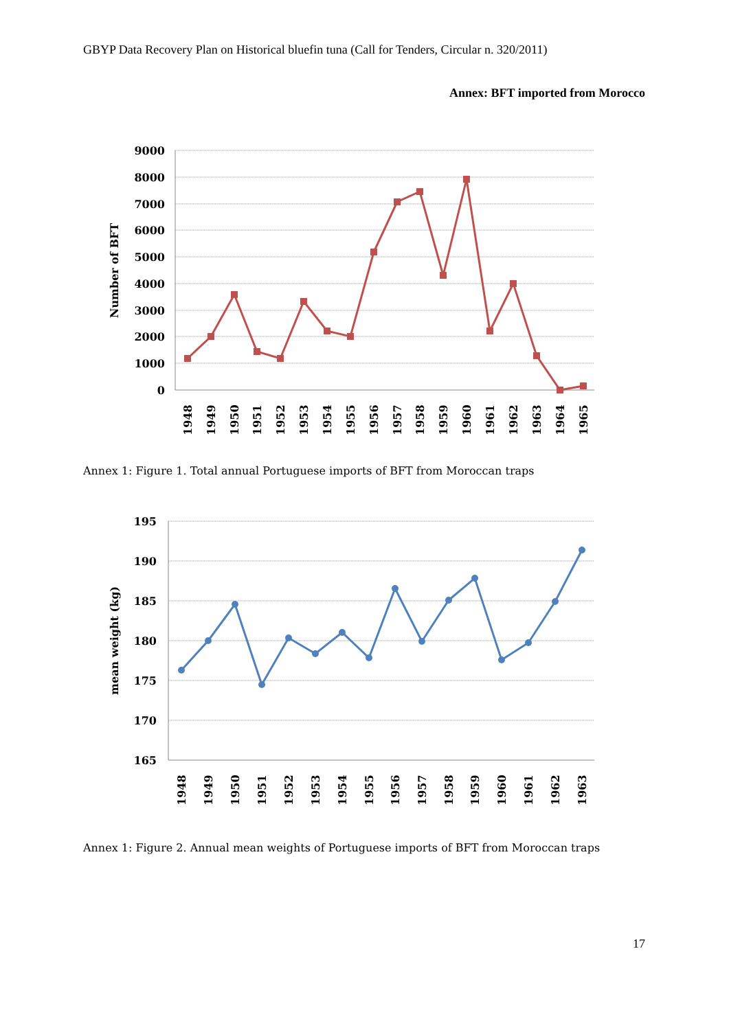GBYP Data Recovery Plan on Historical bluefin tuna (Call for Tenders, Circular n. 320/2011)
Annex: BFT imported from Morocco
9000
8000
7000
6000
5000
4000
3000
2000
1000
0
Number of BFT
1948
1949
1950
1951
1952
1953
1954
1955
1956
1957
1958
1959
1960
1961
1962
1963
1964
1965
Annex 1: Figure 1. Total annual Portuguese imports of BFT from Moroccan traps
195
190
185
180
175
170
165
mean weight (kg)
1948
1949
1950
1951
1952
1953
1954
1955
1956
1957
1958
1959
1960
1961
1962
1963
Annex 1: Figure 2. Annual mean weights of Portuguese imports of BFT from Moroccan traps
17